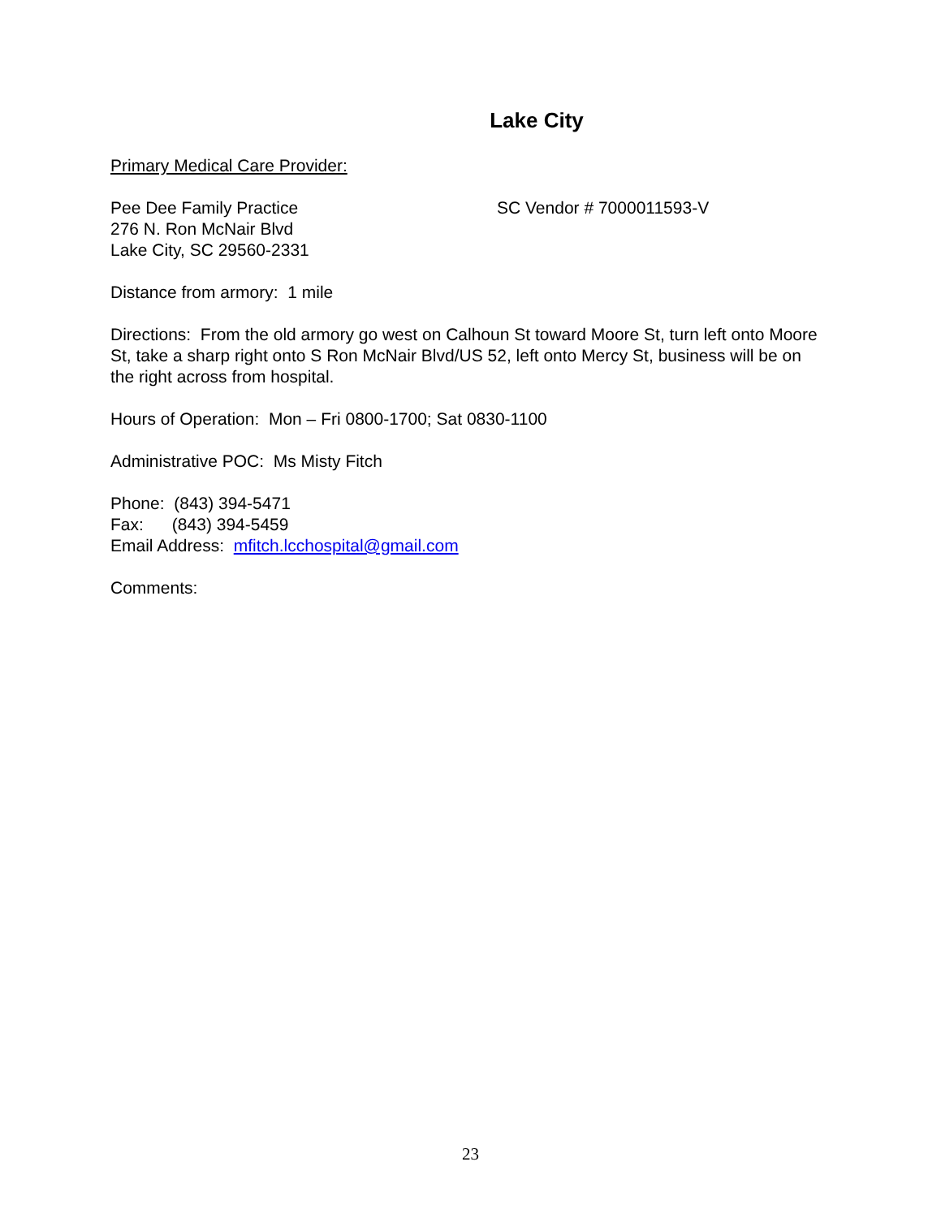Lake City
Primary Medical Care Provider:
Pee Dee Family Practice
276 N. Ron McNair Blvd
Lake City, SC 29560-2331
SC Vendor # 7000011593-V
Distance from armory: 1 mile
Directions: From the old armory go west on Calhoun St toward Moore St, turn left onto Moore St, take a sharp right onto S Ron McNair Blvd/US 52, left onto Mercy St, business will be on the right across from hospital.
Hours of Operation: Mon – Fri 0800-1700; Sat 0830-1100
Administrative POC: Ms Misty Fitch
Phone: (843) 394-5471
Fax: (843) 394-5459
Email Address: mfitch.lcchospital@gmail.com
Comments:
23